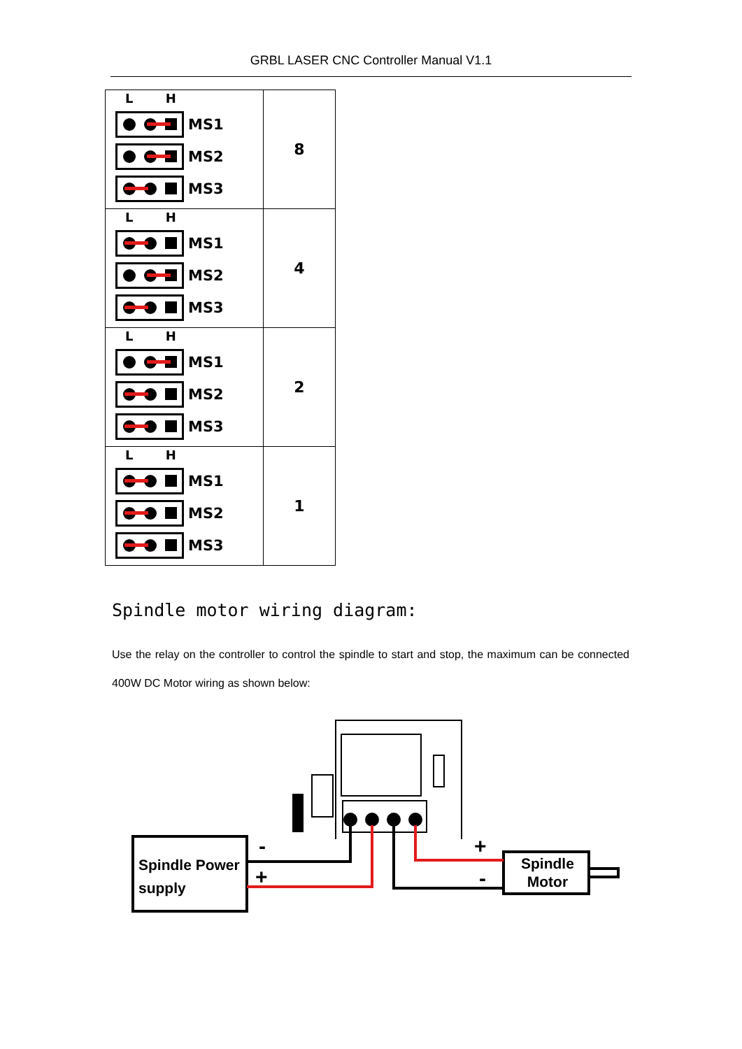GRBL LASER CNC Controller Manual V1.1
| L H MS1 MS2 MS3 | 8 |
| L H MS1 MS2 MS3 | 4 |
| L H MS1 MS2 MS3 | 2 |
| L H MS1 MS2 MS3 | 1 |
Spindle motor wiring diagram:
Use the relay on the controller to control the spindle to start and stop, the maximum can be connected 400W DC Motor wiring as shown below:
-
+
+
-
Spindle Power
supply
Spindle
Motor